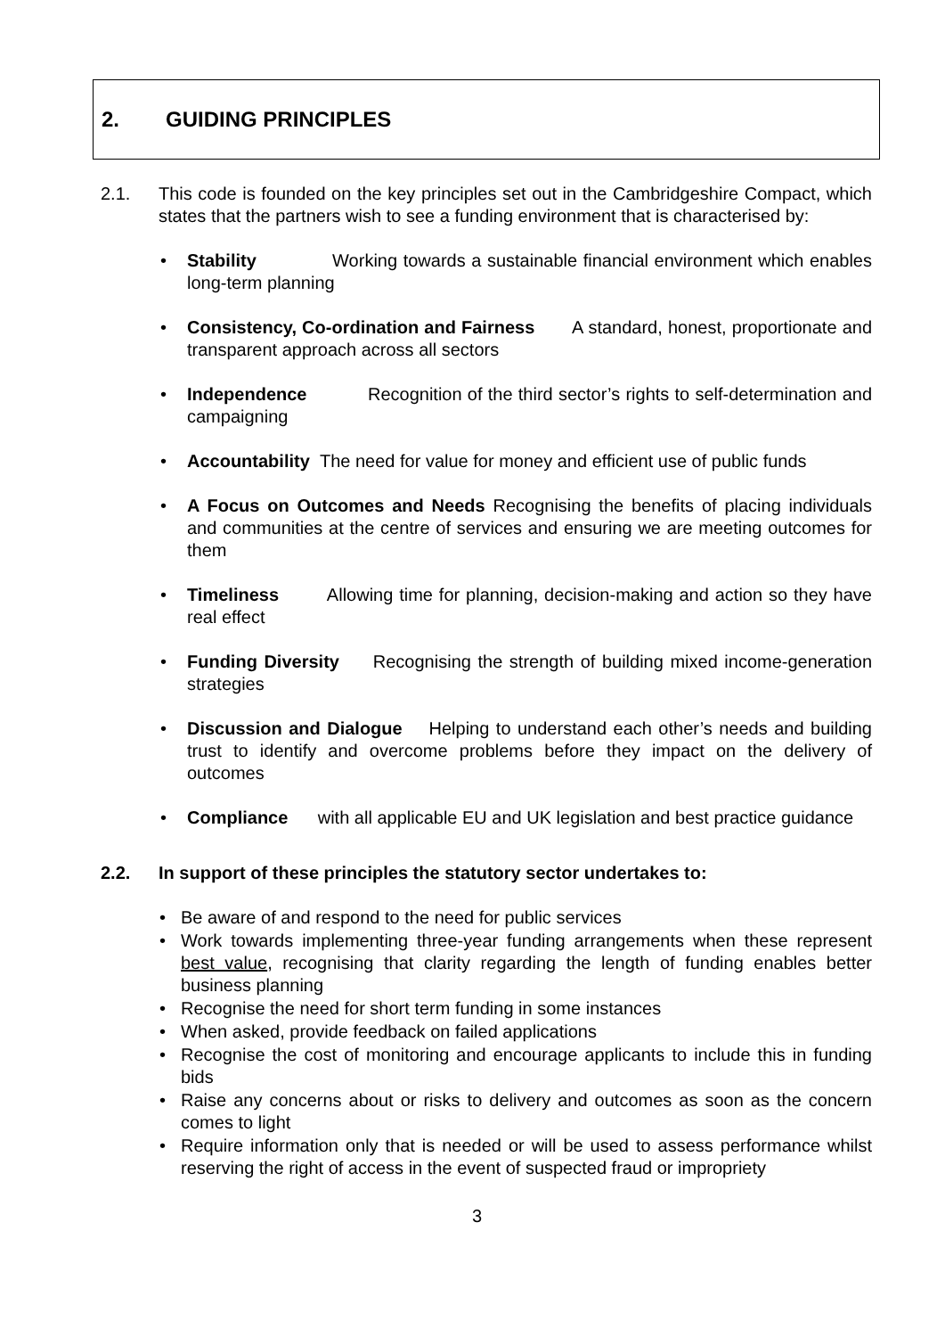2. GUIDING PRINCIPLES
2.1. This code is founded on the key principles set out in the Cambridgeshire Compact, which states that the partners wish to see a funding environment that is characterised by:
• Stability Working towards a sustainable financial environment which enables long-term planning
• Consistency, Co-ordination and Fairness A standard, honest, proportionate and transparent approach across all sectors
• Independence Recognition of the third sector’s rights to self-determination and campaigning
• Accountability The need for value for money and efficient use of public funds
• A Focus on Outcomes and Needs Recognising the benefits of placing individuals and communities at the centre of services and ensuring we are meeting outcomes for them
• Timeliness Allowing time for planning, decision-making and action so they have real effect
• Funding Diversity Recognising the strength of building mixed income-generation strategies
• Discussion and Dialogue Helping to understand each other’s needs and building trust to identify and overcome problems before they impact on the delivery of outcomes
• Compliance with all applicable EU and UK legislation and best practice guidance
2.2. In support of these principles the statutory sector undertakes to:
• Be aware of and respond to the need for public services
• Work towards implementing three-year funding arrangements when these represent best value, recognising that clarity regarding the length of funding enables better business planning
• Recognise the need for short term funding in some instances
• When asked, provide feedback on failed applications
• Recognise the cost of monitoring and encourage applicants to include this in funding bids
• Raise any concerns about or risks to delivery and outcomes as soon as the concern comes to light
• Require information only that is needed or will be used to assess performance whilst reserving the right of access in the event of suspected fraud or impropriety
3